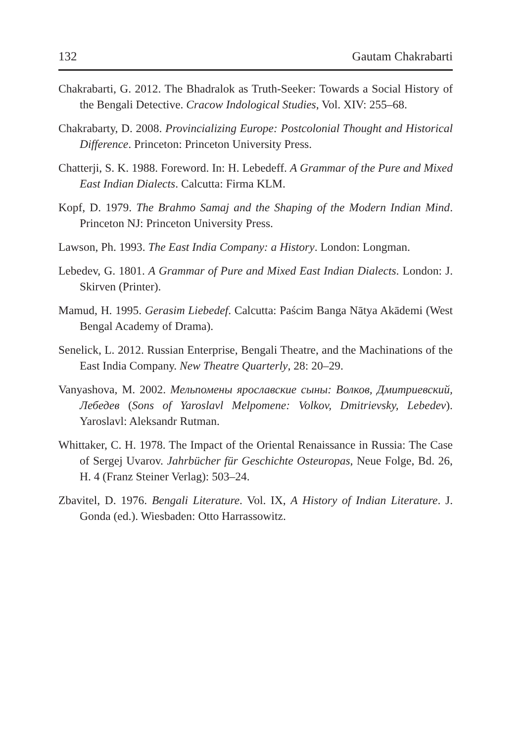132 Gautam Chakrabarti
Chakrabarti, G. 2012. The Bhadralok as Truth-Seeker: Towards a Social History of the Bengali Detective. Cracow Indological Studies, Vol. XIV: 255–68.
Chakrabarty, D. 2008. Provincializing Europe: Postcolonial Thought and Historical Difference. Princeton: Princeton University Press.
Chatterji, S. K. 1988. Foreword. In: H. Lebedeff. A Grammar of the Pure and Mixed East Indian Dialects. Calcutta: Firma KLM.
Kopf, D. 1979. The Brahmo Samaj and the Shaping of the Modern Indian Mind. Princeton NJ: Princeton University Press.
Lawson, Ph. 1993. The East India Company: a History. London: Longman.
Lebedev, G. 1801. A Grammar of Pure and Mixed East Indian Dialects. London: J. Skirven (Printer).
Mamud, H. 1995. Gerasim Liebedef. Calcutta: Paścim Banga Nātya Akādemi (West Bengal Academy of Drama).
Senelick, L. 2012. Russian Enterprise, Bengali Theatre, and the Machinations of the East India Company. New Theatre Quarterly, 28: 20–29.
Vanyashova, M. 2002. Мельпомены ярославские сыны: Волков, Дмитриевский, Лебедев (Sons of Yaroslavl Melpomene: Volkov, Dmitrievsky, Lebedev). Yaroslavl: Aleksandr Rutman.
Whittaker, C. H. 1978. The Impact of the Oriental Renaissance in Russia: The Case of Sergej Uvarov. Jahrbücher für Geschichte Osteuropas, Neue Folge, Bd. 26, H. 4 (Franz Steiner Verlag): 503–24.
Zbavitel, D. 1976. Bengali Literature. Vol. IX, A History of Indian Literature. J. Gonda (ed.). Wiesbaden: Otto Harrassowitz.